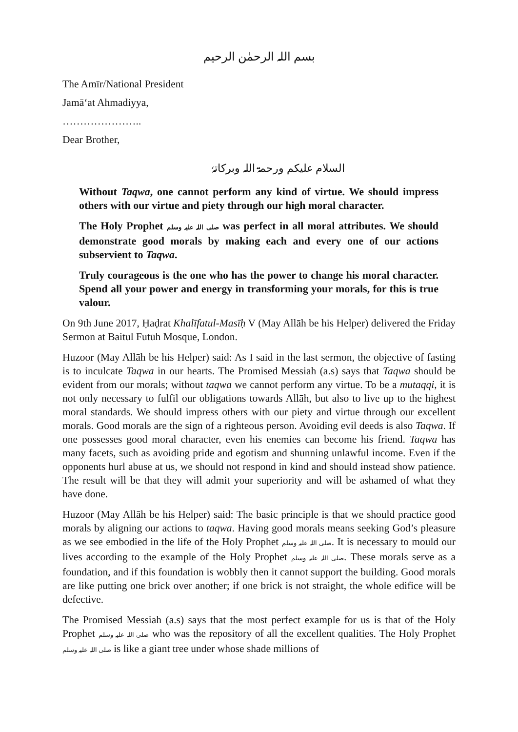بسم اللہ الرحمٰن الرحیم
The Amīr/National President
Jamā‘at Ahmadiyya,
…………………..
Dear Brother,
السلام علیکم ورحمۃ اللہ وبرکاتہٗ
Without Taqwa, one cannot perform any kind of virtue. We should impress others with our virtue and piety through our high moral character.
The Holy Prophet صلی اللہ علیہ وسلم was perfect in all moral attributes. We should demonstrate good morals by making each and every one of our actions subservient to Taqwa.
Truly courageous is the one who has the power to change his moral character. Spend all your power and energy in transforming your morals, for this is true valour.
On 9th June 2017, Ḥaḍrat Khalīfatul-Masīḥ V (May Allāh be his Helper) delivered the Friday Sermon at Baitul Futūh Mosque, London.
Huzoor (May Allāh be his Helper) said: As I said in the last sermon, the objective of fasting is to inculcate Taqwa in our hearts. The Promised Messiah (a.s) says that Taqwa should be evident from our morals; without taqwa we cannot perform any virtue. To be a mutaqqi, it is not only necessary to fulfil our obligations towards Allāh, but also to live up to the highest moral standards. We should impress others with our piety and virtue through our excellent morals. Good morals are the sign of a righteous person. Avoiding evil deeds is also Taqwa. If one possesses good moral character, even his enemies can become his friend. Taqwa has many facets, such as avoiding pride and egotism and shunning unlawful income. Even if the opponents hurl abuse at us, we should not respond in kind and should instead show patience. The result will be that they will admit your superiority and will be ashamed of what they have done.
Huzoor (May Allāh be his Helper) said: The basic principle is that we should practice good morals by aligning our actions to taqwa. Having good morals means seeking God’s pleasure as we see embodied in the life of the Holy Prophet صلی اللہ علیہ وسلم. It is necessary to mould our lives according to the example of the Holy Prophet صلی اللہ علیہ وسلم. These morals serve as a foundation, and if this foundation is wobbly then it cannot support the building. Good morals are like putting one brick over another; if one brick is not straight, the whole edifice will be defective.
The Promised Messiah (a.s) says that the most perfect example for us is that of the Holy Prophet صلی اللہ علیہ وسلم who was the repository of all the excellent qualities. The Holy Prophet صلی اللہ علیہ وسلم is like a giant tree under whose shade millions of